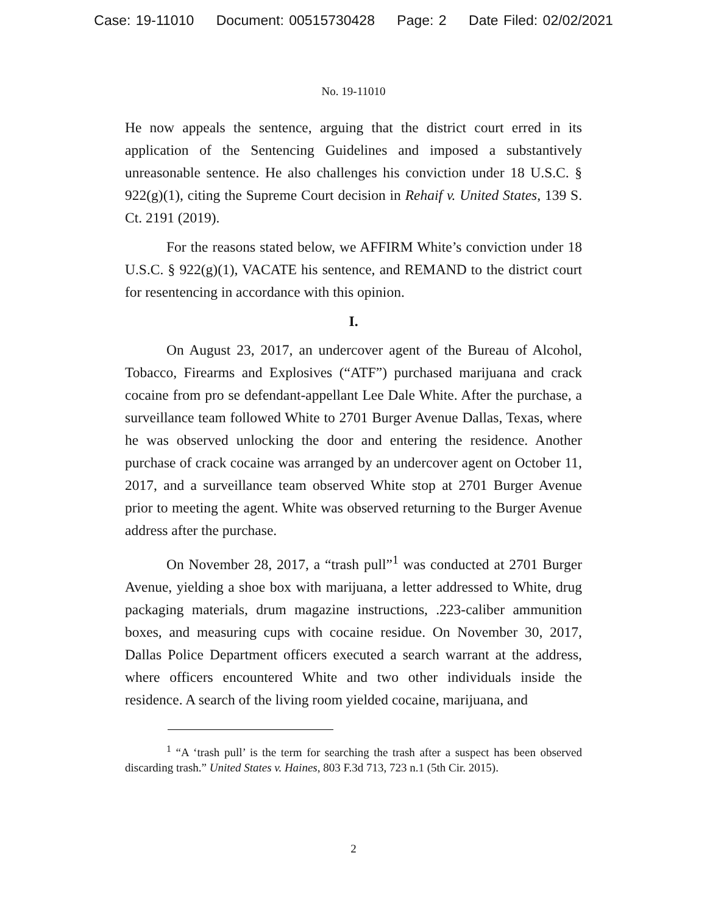Case: 19-11010 Document: 00515730428 Page: 2 Date Filed: 02/02/2021
No. 19-11010
He now appeals the sentence, arguing that the district court erred in its application of the Sentencing Guidelines and imposed a substantively unreasonable sentence. He also challenges his conviction under 18 U.S.C. § 922(g)(1), citing the Supreme Court decision in Rehaif v. United States, 139 S. Ct. 2191 (2019).
For the reasons stated below, we AFFIRM White’s conviction under 18 U.S.C. § 922(g)(1), VACATE his sentence, and REMAND to the district court for resentencing in accordance with this opinion.
I.
On August 23, 2017, an undercover agent of the Bureau of Alcohol, Tobacco, Firearms and Explosives (“ATF”) purchased marijuana and crack cocaine from pro se defendant-appellant Lee Dale White. After the purchase, a surveillance team followed White to 2701 Burger Avenue Dallas, Texas, where he was observed unlocking the door and entering the residence. Another purchase of crack cocaine was arranged by an undercover agent on October 11, 2017, and a surveillance team observed White stop at 2701 Burger Avenue prior to meeting the agent. White was observed returning to the Burger Avenue address after the purchase.
On November 28, 2017, a “trash pull”<sup>1</sup> was conducted at 2701 Burger Avenue, yielding a shoe box with marijuana, a letter addressed to White, drug packaging materials, drum magazine instructions, .223-caliber ammunition boxes, and measuring cups with cocaine residue. On November 30, 2017, Dallas Police Department officers executed a search warrant at the address, where officers encountered White and two other individuals inside the residence. A search of the living room yielded cocaine, marijuana, and
<sup>1</sup> “A ‘trash pull’ is the term for searching the trash after a suspect has been observed discarding trash.” United States v. Haines, 803 F.3d 713, 723 n.1 (5th Cir. 2015).
2